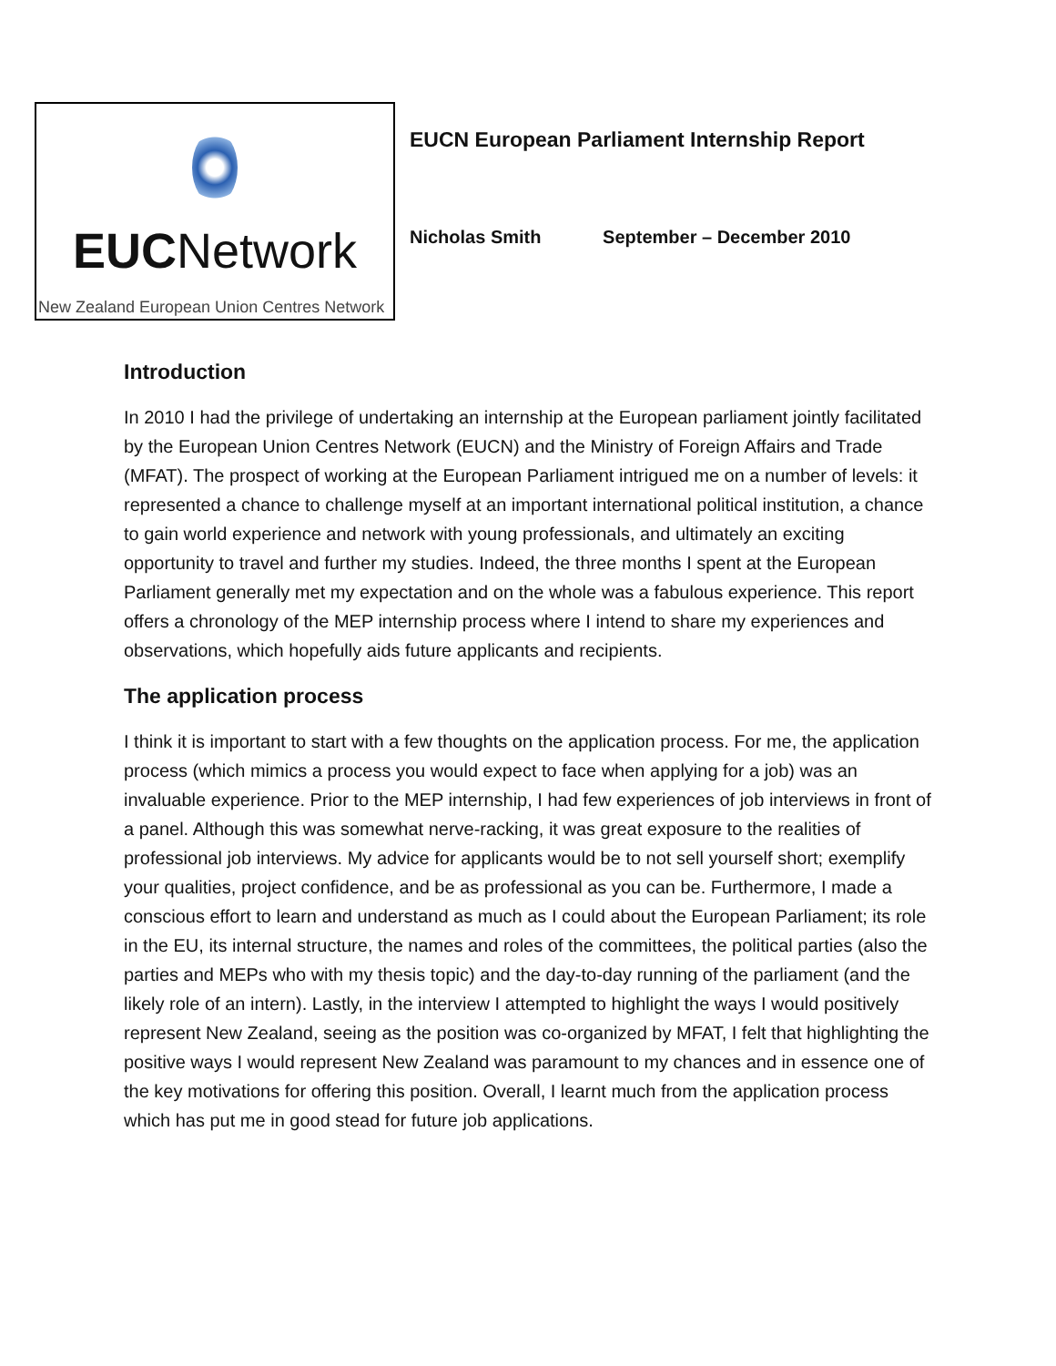EUCNetwork
New Zealand European Union Centres Network
EUCN European Parliament Internship Report
Nicholas Smith September – December 2010
Introduction
In 2010 I had the privilege of undertaking an internship at the European parliament jointly facilitated by the European Union Centres Network (EUCN) and the Ministry of Foreign Affairs and Trade (MFAT). The prospect of working at the European Parliament intrigued me on a number of levels: it represented a chance to challenge myself at an important international political institution, a chance to gain world experience and network with young professionals, and ultimately an exciting opportunity to travel and further my studies. Indeed, the three months I spent at the European Parliament generally met my expectation and on the whole was a fabulous experience. This report offers a chronology of the MEP internship process where I intend to share my experiences and observations, which hopefully aids future applicants and recipients.
The application process
I think it is important to start with a few thoughts on the application process. For me, the application process (which mimics a process you would expect to face when applying for a job) was an invaluable experience. Prior to the MEP internship, I had few experiences of job interviews in front of a panel. Although this was somewhat nerve-racking, it was great exposure to the realities of professional job interviews. My advice for applicants would be to not sell yourself short; exemplify your qualities, project confidence, and be as professional as you can be. Furthermore, I made a conscious effort to learn and understand as much as I could about the European Parliament; its role in the EU, its internal structure, the names and roles of the committees, the political parties (also the parties and MEPs who with my thesis topic) and the day-to-day running of the parliament (and the likely role of an intern). Lastly, in the interview I attempted to highlight the ways I would positively represent New Zealand, seeing as the position was co-organized by MFAT, I felt that highlighting the positive ways I would represent New Zealand was paramount to my chances and in essence one of the key motivations for offering this position. Overall, I learnt much from the application process which has put me in good stead for future job applications.